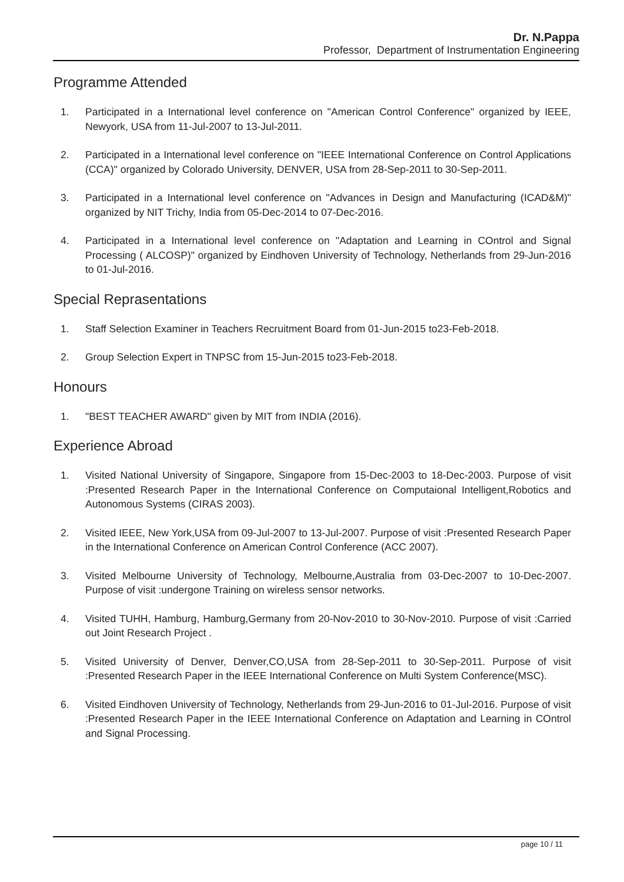Dr. N.Pappa
Professor, Department of Instrumentation Engineering
Programme Attended
1. Participated in a International level conference on "American Control Conference" organized by IEEE, Newyork, USA from 11-Jul-2007 to 13-Jul-2011.
2. Participated in a International level conference on "IEEE International Conference on Control Applications (CCA)" organized by Colorado University, DENVER, USA from 28-Sep-2011 to 30-Sep-2011.
3. Participated in a International level conference on "Advances in Design and Manufacturing (ICAD&M)" organized by NIT Trichy, India from 05-Dec-2014 to 07-Dec-2016.
4. Participated in a International level conference on "Adaptation and Learning in COntrol and Signal Processing ( ALCOSP)" organized by Eindhoven University of Technology, Netherlands from 29-Jun-2016 to 01-Jul-2016.
Special Reprasentations
1. Staff Selection Examiner in Teachers Recruitment Board from 01-Jun-2015 to23-Feb-2018.
2. Group Selection Expert in TNPSC from 15-Jun-2015 to23-Feb-2018.
Honours
1. "BEST TEACHER AWARD" given by MIT from INDIA (2016).
Experience Abroad
1. Visited National University of Singapore, Singapore from 15-Dec-2003 to 18-Dec-2003. Purpose of visit :Presented Research Paper in the International Conference on Computaional Intelligent,Robotics and Autonomous Systems (CIRAS 2003).
2. Visited IEEE, New York,USA from 09-Jul-2007 to 13-Jul-2007. Purpose of visit :Presented Research Paper in the International Conference on American Control Conference (ACC 2007).
3. Visited Melbourne University of Technology, Melbourne,Australia from 03-Dec-2007 to 10-Dec-2007. Purpose of visit :undergone Training on wireless sensor networks.
4. Visited TUHH, Hamburg, Hamburg,Germany from 20-Nov-2010 to 30-Nov-2010. Purpose of visit :Carried out Joint Research Project .
5. Visited University of Denver, Denver,CO,USA from 28-Sep-2011 to 30-Sep-2011. Purpose of visit :Presented Research Paper in the IEEE International Conference on Multi System Conference(MSC).
6. Visited Eindhoven University of Technology, Netherlands from 29-Jun-2016 to 01-Jul-2016. Purpose of visit :Presented Research Paper in the IEEE International Conference on Adaptation and Learning in COntrol and Signal Processing.
page 10 / 11